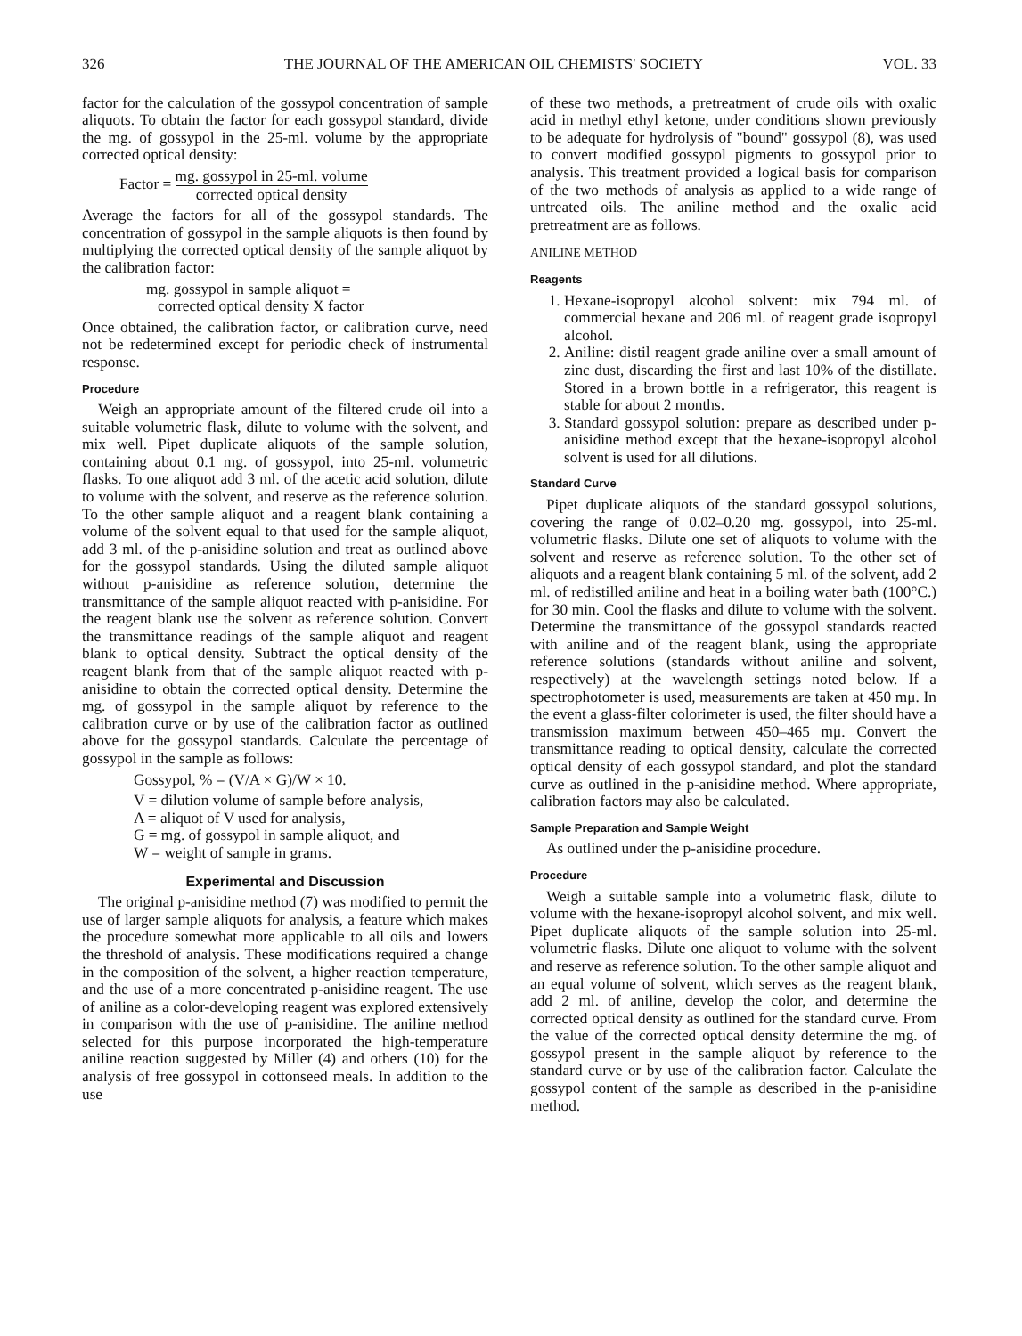326 THE JOURNAL OF THE AMERICAN OIL CHEMISTS' SOCIETY VOL. 33
factor for the calculation of the gossypol concentration of sample aliquots. To obtain the factor for each gossypol standard, divide the mg. of gossypol in the 25-ml. volume by the appropriate corrected optical density:
Factor = mg. gossypol in 25-ml. volume corrected optical density
Average the factors for all of the gossypol standards. The concentration of gossypol in the sample aliquots is then found by multiplying the corrected optical density of the sample aliquot by the calibration factor:
mg. gossypol in sample aliquot =
corrected optical density X factor
Once obtained, the calibration factor, or calibration curve, need not be redetermined except for periodic check of instrumental response.
Procedure
Weigh an appropriate amount of the filtered crude oil into a suitable volumetric flask, dilute to volume with the solvent, and mix well. Pipet duplicate aliquots of the sample solution, containing about 0.1 mg. of gossypol, into 25-ml. volumetric flasks. To one aliquot add 3 ml. of the acetic acid solution, dilute to volume with the solvent, and reserve as the reference solution. To the other sample aliquot and a reagent blank containing a volume of the solvent equal to that used for the sample aliquot, add 3 ml. of the p-anisidine solution and treat as outlined above for the gossypol standards. Using the diluted sample aliquot without p-anisidine as reference solution, determine the transmittance of the sample aliquot reacted with p-anisidine. For the reagent blank use the solvent as reference solution. Convert the transmittance readings of the sample aliquot and reagent blank to optical density. Subtract the optical density of the reagent blank from that of the sample aliquot reacted with p-anisidine to obtain the corrected optical density. Determine the mg. of gossypol in the sample aliquot by reference to the calibration curve or by use of the calibration factor as outlined above for the gossypol standards. Calculate the percentage of gossypol in the sample as follows:
Gossypol, % = (V/A × G)/W × 10.
V = dilution volume of sample before analysis,
A = aliquot of V used for analysis,
G = mg. of gossypol in sample aliquot, and
W = weight of sample in grams.
Experimental and Discussion
The original p-anisidine method (7) was modified to permit the use of larger sample aliquots for analysis, a feature which makes the procedure somewhat more applicable to all oils and lowers the threshold of analysis. These modifications required a change in the composition of the solvent, a higher reaction temperature, and the use of a more concentrated p-anisidine reagent. The use of aniline as a color-developing reagent was explored extensively in comparison with the use of p-anisidine. The aniline method selected for this purpose incorporated the high-temperature aniline reaction suggested by Miller (4) and others (10) for the analysis of free gossypol in cottonseed meals. In addition to the use
of these two methods, a pretreatment of crude oils with oxalic acid in methyl ethyl ketone, under conditions shown previously to be adequate for hydrolysis of "bound" gossypol (8), was used to convert modified gossypol pigments to gossypol prior to analysis. This treatment provided a logical basis for comparison of the two methods of analysis as applied to a wide range of untreated oils. The aniline method and the oxalic acid pretreatment are as follows.
ANILINE METHOD
Reagents
1. Hexane-isopropyl alcohol solvent: mix 794 ml. of commercial hexane and 206 ml. of reagent grade isopropyl alcohol.
2. Aniline: distil reagent grade aniline over a small amount of zinc dust, discarding the first and last 10% of the distillate. Stored in a brown bottle in a refrigerator, this reagent is stable for about 2 months.
3. Standard gossypol solution: prepare as described under p-anisidine method except that the hexane-isopropyl alcohol solvent is used for all dilutions.
Standard Curve
Pipet duplicate aliquots of the standard gossypol solutions, covering the range of 0.02–0.20 mg. gossypol, into 25-ml. volumetric flasks. Dilute one set of aliquots to volume with the solvent and reserve as reference solution. To the other set of aliquots and a reagent blank containing 5 ml. of the solvent, add 2 ml. of redistilled aniline and heat in a boiling water bath (100°C.) for 30 min. Cool the flasks and dilute to volume with the solvent. Determine the transmittance of the gossypol standards reacted with aniline and of the reagent blank, using the appropriate reference solutions (standards without aniline and solvent, respectively) at the wavelength settings noted below. If a spectrophotometer is used, measurements are taken at 450 mμ. In the event a glass-filter colorimeter is used, the filter should have a transmission maximum between 450–465 mμ. Convert the transmittance reading to optical density, calculate the corrected optical density of each gossypol standard, and plot the standard curve as outlined in the p-anisidine method. Where appropriate, calibration factors may also be calculated.
Sample Preparation and Sample Weight
As outlined under the p-anisidine procedure.
Procedure
Weigh a suitable sample into a volumetric flask, dilute to volume with the hexane-isopropyl alcohol solvent, and mix well. Pipet duplicate aliquots of the sample solution into 25-ml. volumetric flasks. Dilute one aliquot to volume with the solvent and reserve as reference solution. To the other sample aliquot and an equal volume of solvent, which serves as the reagent blank, add 2 ml. of aniline, develop the color, and determine the corrected optical density as outlined for the standard curve. From the value of the corrected optical density determine the mg. of gossypol present in the sample aliquot by reference to the standard curve or by use of the calibration factor. Calculate the gossypol content of the sample as described in the p-anisidine method.